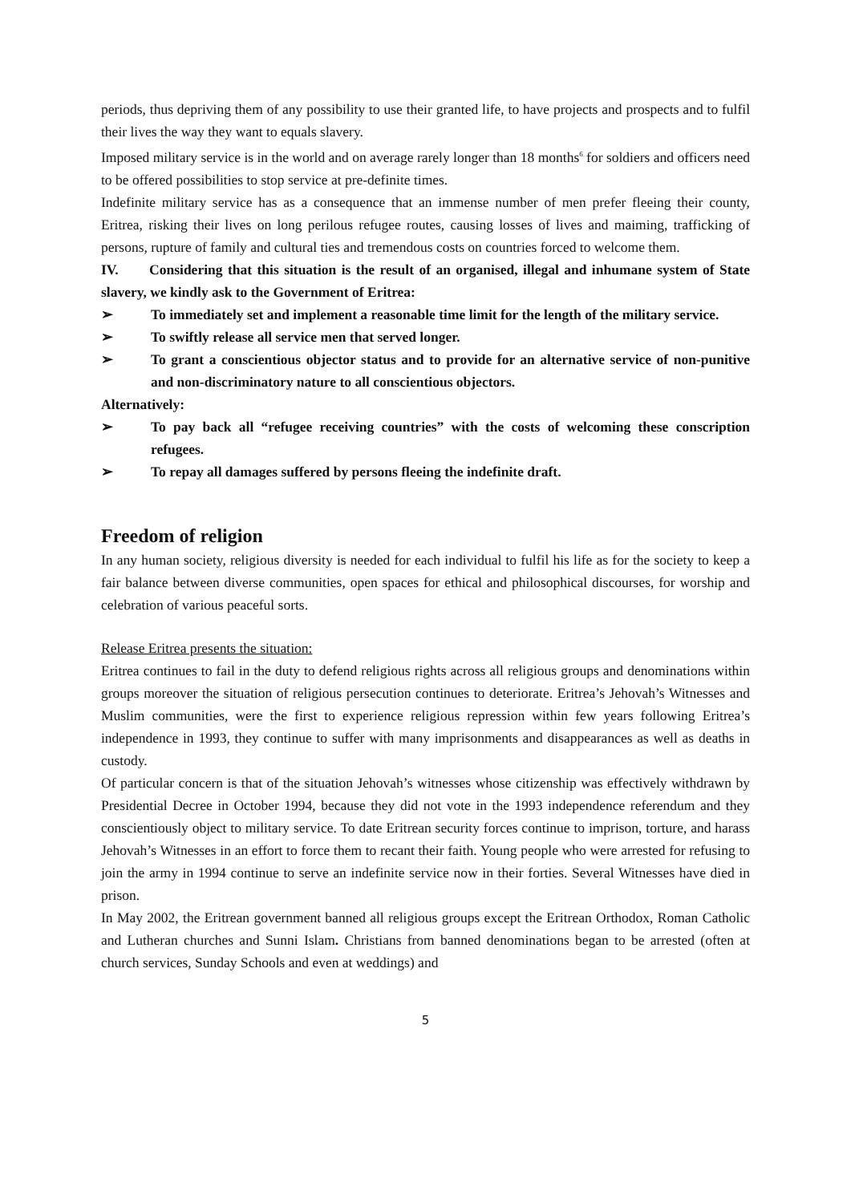periods, thus depriving them of any possibility to use their granted life, to have projects and prospects and to fulfil their lives the way they want to equals slavery.
Imposed military service is in the world and on average rarely longer than 18 months<sup>6</sup> for soldiers and officers need to be offered possibilities to stop service at pre-definite times.
Indefinite military service has as a consequence that an immense number of men prefer fleeing their county, Eritrea, risking their lives on long perilous refugee routes, causing losses of lives and maiming, trafficking of persons, rupture of family and cultural ties and tremendous costs on countries forced to welcome them.
IV. Considering that this situation is the result of an organised, illegal and inhumane system of State slavery, we kindly ask to the Government of Eritrea:
➢ To immediately set and implement a reasonable time limit for the length of the military service.
➢ To swiftly release all service men that served longer.
➢ To grant a conscientious objector status and to provide for an alternative service of non-punitive and non-discriminatory nature to all conscientious objectors.
Alternatively:
➢ To pay back all “refugee receiving countries” with the costs of welcoming these conscription refugees.
➢ To repay all damages suffered by persons fleeing the indefinite draft.
Freedom of religion
In any human society, religious diversity is needed for each individual to fulfil his life as for the society to keep a fair balance between diverse communities, open spaces for ethical and philosophical discourses, for worship and celebration of various peaceful sorts.
Release Eritrea presents the situation:
Eritrea continues to fail in the duty to defend religious rights across all religious groups and denominations within groups moreover the situation of religious persecution continues to deteriorate. Eritrea’s Jehovah’s Witnesses and Muslim communities, were the first to experience religious repression within few years following Eritrea’s independence in 1993, they continue to suffer with many imprisonments and disappearances as well as deaths in custody.
Of particular concern is that of the situation Jehovah’s witnesses whose citizenship was effectively withdrawn by Presidential Decree in October 1994, because they did not vote in the 1993 independence referendum and they conscientiously object to military service. To date Eritrean security forces continue to imprison, torture, and harass Jehovah’s Witnesses in an effort to force them to recant their faith. Young people who were arrested for refusing to join the army in 1994 continue to serve an indefinite service now in their forties. Several Witnesses have died in prison.
In May 2002, the Eritrean government banned all religious groups except the Eritrean Orthodox, Roman Catholic and Lutheran churches and Sunni Islam. Christians from banned denominations began to be arrested (often at church services, Sunday Schools and even at weddings) and
5